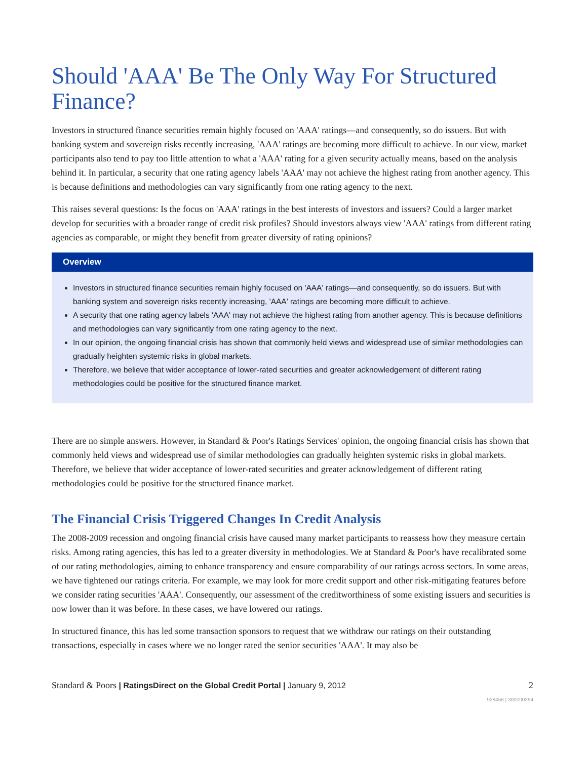Should 'AAA' Be The Only Way For Structured Finance?
Investors in structured finance securities remain highly focused on 'AAA' ratings—and consequently, so do issuers. But with banking system and sovereign risks recently increasing, 'AAA' ratings are becoming more difficult to achieve. In our view, market participants also tend to pay too little attention to what a 'AAA' rating for a given security actually means, based on the analysis behind it. In particular, a security that one rating agency labels 'AAA' may not achieve the highest rating from another agency. This is because definitions and methodologies can vary significantly from one rating agency to the next.
This raises several questions: Is the focus on 'AAA' ratings in the best interests of investors and issuers? Could a larger market develop for securities with a broader range of credit risk profiles? Should investors always view 'AAA' ratings from different rating agencies as comparable, or might they benefit from greater diversity of rating opinions?
Overview
Investors in structured finance securities remain highly focused on 'AAA' ratings—and consequently, so do issuers. But with banking system and sovereign risks recently increasing, 'AAA' ratings are becoming more difficult to achieve.
A security that one rating agency labels 'AAA' may not achieve the highest rating from another agency. This is because definitions and methodologies can vary significantly from one rating agency to the next.
In our opinion, the ongoing financial crisis has shown that commonly held views and widespread use of similar methodologies can gradually heighten systemic risks in global markets.
Therefore, we believe that wider acceptance of lower-rated securities and greater acknowledgement of different rating methodologies could be positive for the structured finance market.
There are no simple answers. However, in Standard & Poor's Ratings Services' opinion, the ongoing financial crisis has shown that commonly held views and widespread use of similar methodologies can gradually heighten systemic risks in global markets. Therefore, we believe that wider acceptance of lower-rated securities and greater acknowledgement of different rating methodologies could be positive for the structured finance market.
The Financial Crisis Triggered Changes In Credit Analysis
The 2008-2009 recession and ongoing financial crisis have caused many market participants to reassess how they measure certain risks. Among rating agencies, this has led to a greater diversity in methodologies. We at Standard & Poor's have recalibrated some of our rating methodologies, aiming to enhance transparency and ensure comparability of our ratings across sectors. In some areas, we have tightened our ratings criteria. For example, we may look for more credit support and other risk-mitigating features before we consider rating securities 'AAA'. Consequently, our assessment of the creditworthiness of some existing issuers and securities is now lower than it was before. In these cases, we have lowered our ratings.
In structured finance, this has led some transaction sponsors to request that we withdraw our ratings on their outstanding transactions, especially in cases where we no longer rated the senior securities 'AAA'. It may also be
Standard & Poors | RatingsDirect on the Global Credit Portal | January 9, 2012 2
928456 | 300000294